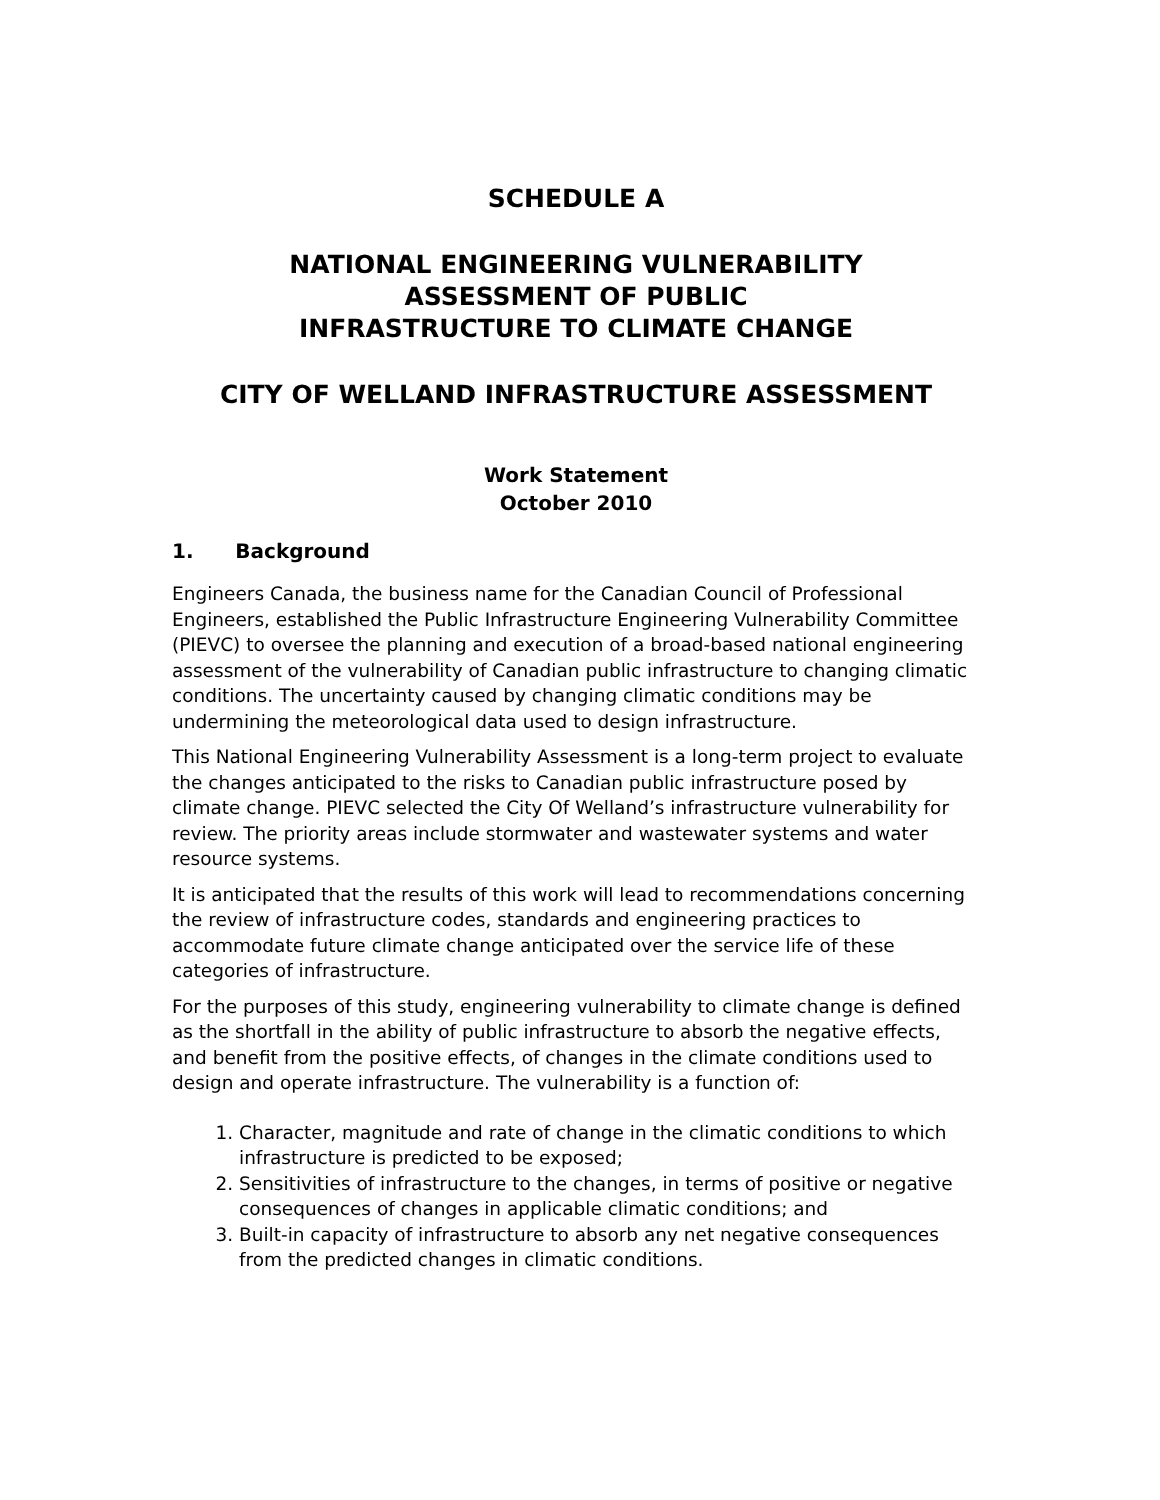SCHEDULE A
NATIONAL ENGINEERING VULNERABILITY
ASSESSMENT OF PUBLIC
INFRASTRUCTURE TO CLIMATE CHANGE
CITY OF WELLAND INFRASTRUCTURE ASSESSMENT
Work Statement
October 2010
1. Background
Engineers Canada, the business name for the Canadian Council of Professional Engineers, established the Public Infrastructure Engineering Vulnerability Committee (PIEVC) to oversee the planning and execution of a broad-based national engineering assessment of the vulnerability of Canadian public infrastructure to changing climatic conditions. The uncertainty caused by changing climatic conditions may be undermining the meteorological data used to design infrastructure.
This National Engineering Vulnerability Assessment is a long-term project to evaluate the changes anticipated to the risks to Canadian public infrastructure posed by climate change. PIEVC selected the City Of Welland’s infrastructure vulnerability for review. The priority areas include stormwater and wastewater systems and water resource systems.
It is anticipated that the results of this work will lead to recommendations concerning the review of infrastructure codes, standards and engineering practices to accommodate future climate change anticipated over the service life of these categories of infrastructure.
For the purposes of this study, engineering vulnerability to climate change is defined as the shortfall in the ability of public infrastructure to absorb the negative effects, and benefit from the positive effects, of changes in the climate conditions used to design and operate infrastructure. The vulnerability is a function of:
1. Character, magnitude and rate of change in the climatic conditions to which infrastructure is predicted to be exposed;
2. Sensitivities of infrastructure to the changes, in terms of positive or negative consequences of changes in applicable climatic conditions; and
3. Built-in capacity of infrastructure to absorb any net negative consequences from the predicted changes in climatic conditions.